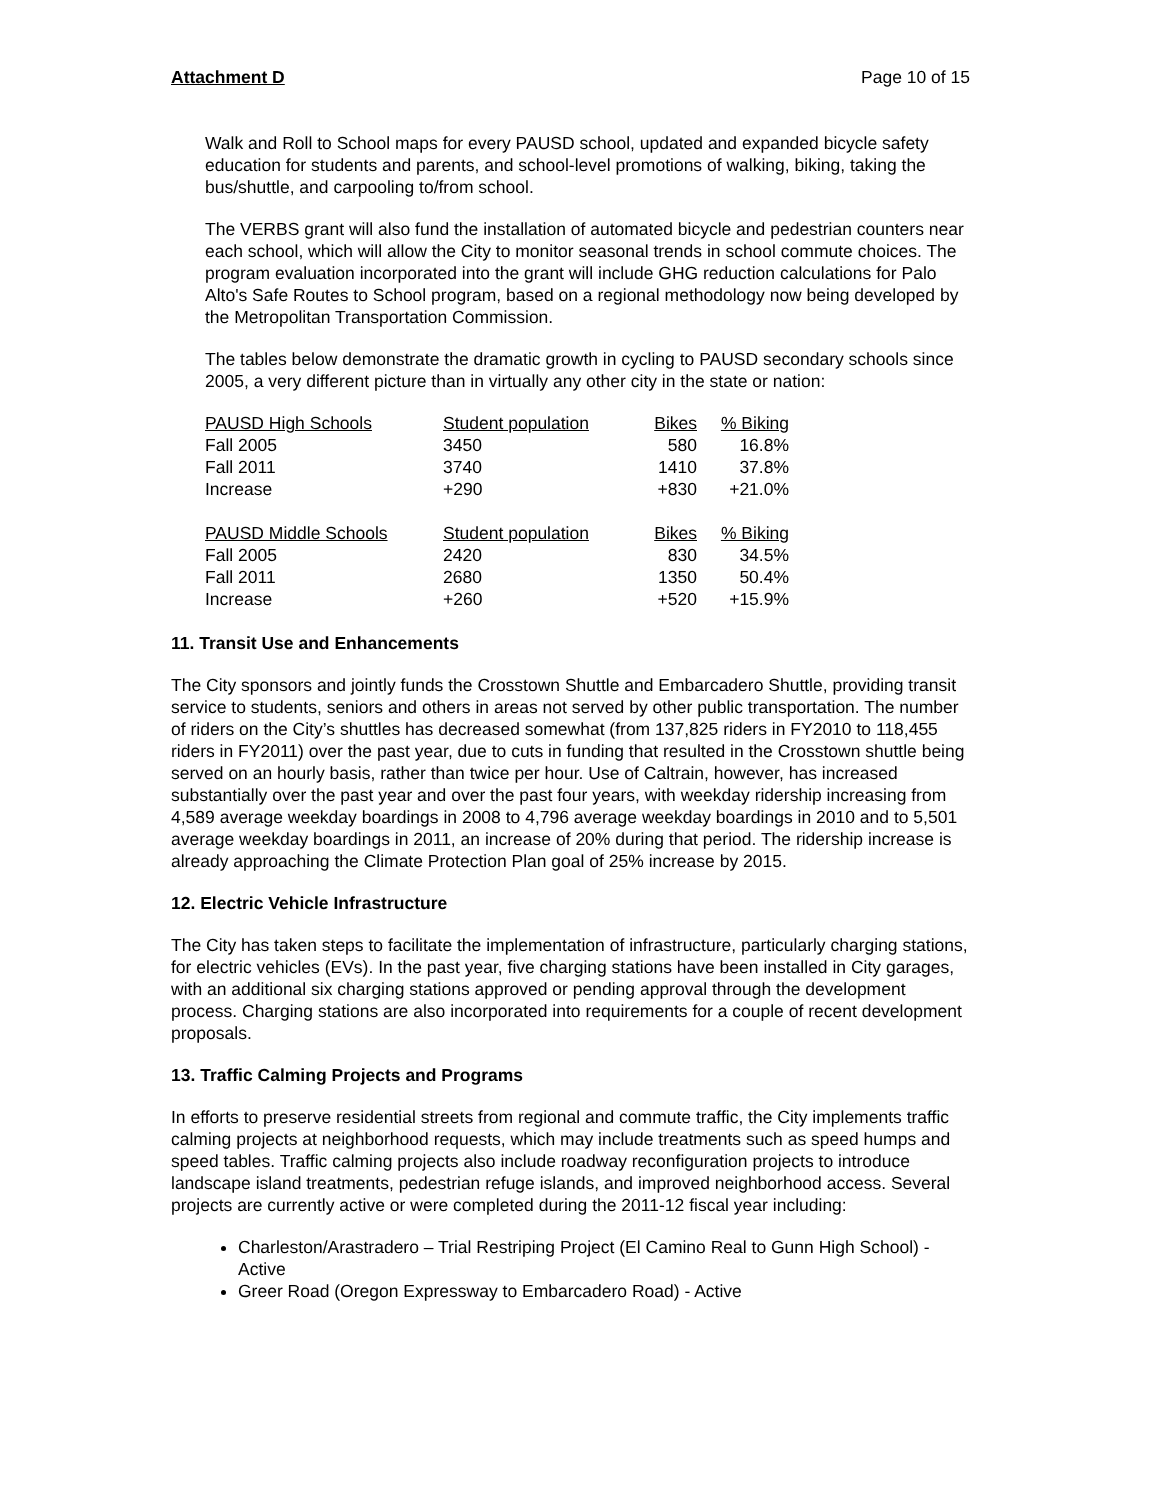Attachment D Page 10 of 15
Walk and Roll to School maps for every PAUSD school, updated and expanded bicycle safety education for students and parents, and school-level promotions of walking, biking, taking the bus/shuttle, and carpooling to/from school.
The VERBS grant will also fund the installation of automated bicycle and pedestrian counters near each school, which will allow the City to monitor seasonal trends in school commute choices. The program evaluation incorporated into the grant will include GHG reduction calculations for Palo Alto's Safe Routes to School program, based on a regional methodology now being developed by the Metropolitan Transportation Commission.
The tables below demonstrate the dramatic growth in cycling to PAUSD secondary schools since 2005, a very different picture than in virtually any other city in the state or nation:
| PAUSD High Schools | Student population | Bikes | % Biking |
| --- | --- | --- | --- |
| Fall 2005 | 3450 | 580 | 16.8% |
| Fall 2011 | 3740 | 1410 | 37.8% |
| Increase | +290 | +830 | +21.0% |
| PAUSD Middle Schools | Student population | Bikes | % Biking |
| --- | --- | --- | --- |
| Fall 2005 | 2420 | 830 | 34.5% |
| Fall 2011 | 2680 | 1350 | 50.4% |
| Increase | +260 | +520 | +15.9% |
11. Transit Use and Enhancements
The City sponsors and jointly funds the Crosstown Shuttle and Embarcadero Shuttle, providing transit service to students, seniors and others in areas not served by other public transportation. The number of riders on the City’s shuttles has decreased somewhat (from 137,825 riders in FY2010 to 118,455 riders in FY2011) over the past year, due to cuts in funding that resulted in the Crosstown shuttle being served on an hourly basis, rather than twice per hour. Use of Caltrain, however, has increased substantially over the past year and over the past four years, with weekday ridership increasing from 4,589 average weekday boardings in 2008 to 4,796 average weekday boardings in 2010 and to 5,501 average weekday boardings in 2011, an increase of 20% during that period. The ridership increase is already approaching the Climate Protection Plan goal of 25% increase by 2015.
12. Electric Vehicle Infrastructure
The City has taken steps to facilitate the implementation of infrastructure, particularly charging stations, for electric vehicles (EVs). In the past year, five charging stations have been installed in City garages, with an additional six charging stations approved or pending approval through the development process. Charging stations are also incorporated into requirements for a couple of recent development proposals.
13. Traffic Calming Projects and Programs
In efforts to preserve residential streets from regional and commute traffic, the City implements traffic calming projects at neighborhood requests, which may include treatments such as speed humps and speed tables. Traffic calming projects also include roadway reconfiguration projects to introduce landscape island treatments, pedestrian refuge islands, and improved neighborhood access. Several projects are currently active or were completed during the 2011-12 fiscal year including:
Charleston/Arastradero – Trial Restriping Project (El Camino Real to Gunn High School) - Active
Greer Road (Oregon Expressway to Embarcadero Road) - Active